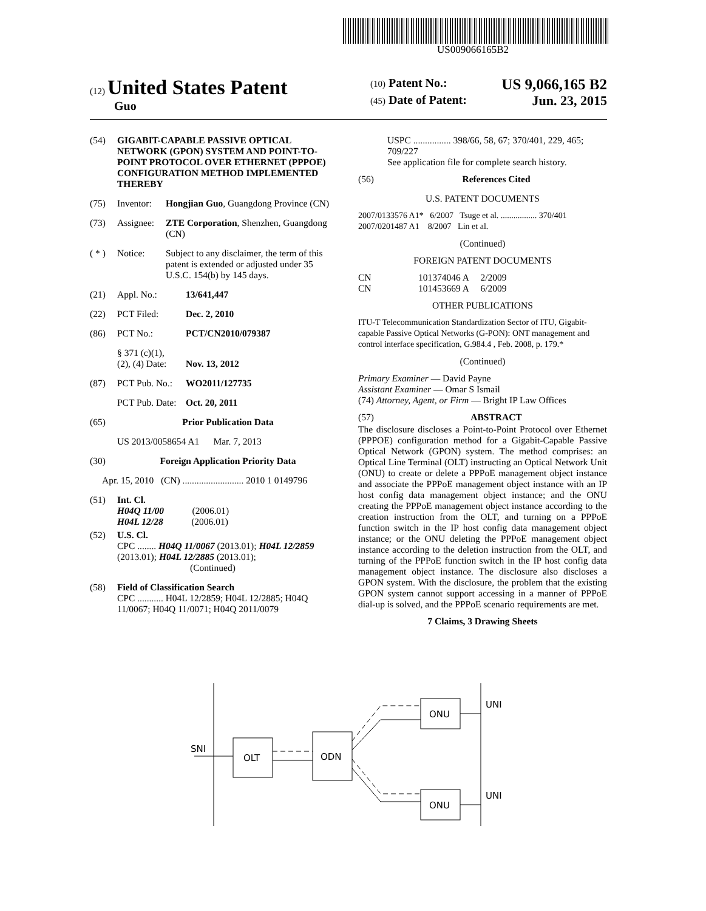US009066165B2
(12) United States Patent
Guo
(10) Patent No.: US 9,066,165 B2
(45) Date of Patent: Jun. 23, 2015
(54) GIGABIT-CAPABLE PASSIVE OPTICAL NETWORK (GPON) SYSTEM AND POINT-TO-POINT PROTOCOL OVER ETHERNET (PPPOE) CONFIGURATION METHOD IMPLEMENTED THEREBY
(75) Inventor: Hongjian Guo, Guangdong Province (CN)
(73) Assignee: ZTE Corporation, Shenzhen, Guangdong (CN)
( * ) Notice: Subject to any disclaimer, the term of this patent is extended or adjusted under 35 U.S.C. 154(b) by 145 days.
(21) Appl. No.: 13/641,447
(22) PCT Filed: Dec. 2, 2010
(86) PCT No.: PCT/CN2010/079387
§ 371 (c)(1),
(2), (4) Date:
Nov. 13, 2012
(87) PCT Pub. No.: WO2011/127735
PCT Pub. Date: Oct. 20, 2011
(65) Prior Publication Data
US 2013/0058654 A1 Mar. 7, 2013
(30) Foreign Application Priority Data
Apr. 15, 2010 (CN) .......................... 2010 1 0149796
(51) Int. Cl.
H04Q 11/00 (2006.01)
H04L 12/28 (2006.01)
(52) U.S. Cl.
CPC ........ H04Q 11/0067 (2013.01); H04L 12/2859 (2013.01); H04L 12/2885 (2013.01);
(Continued)
(58) Field of Classification Search
CPC ........... H04L 12/2859; H04L 12/2885; H04Q 11/0067; H04Q 11/0071; H04Q 2011/0079
USPC ................ 398/66, 58, 67; 370/401, 229, 465; 709/227
See application file for complete search history.
(56) References Cited
U.S. PATENT DOCUMENTS
2007/0133576 A1* 6/2007 Tsuge et al. ................. 370/401
2007/0201487 A1 8/2007 Lin et al.
(Continued)
FOREIGN PATENT DOCUMENTS
CN 101374046 A 2/2009
CN 101453669 A 6/2009
OTHER PUBLICATIONS
ITU-T Telecommunication Standardization Sector of ITU, Gigabit-capable Passive Optical Networks (G-PON): ONT management and control interface specification, G.984.4 , Feb. 2008, p. 179.*
(Continued)
Primary Examiner — David Payne
Assistant Examiner — Omar S Ismail
(74) Attorney, Agent, or Firm — Bright IP Law Offices
(57) ABSTRACT
The disclosure discloses a Point-to-Point Protocol over Ethernet (PPPOE) configuration method for a Gigabit-Capable Passive Optical Network (GPON) system. The method comprises: an Optical Line Terminal (OLT) instructing an Optical Network Unit (ONU) to create or delete a PPPoE management object instance and associate the PPPoE management object instance with an IP host config data management object instance; and the ONU creating the PPPoE management object instance according to the creation instruction from the OLT, and turning on a PPPoE function switch in the IP host config data management object instance; or the ONU deleting the PPPoE management object instance according to the deletion instruction from the OLT, and turning of the PPPoE function switch in the IP host config data management object instance. The disclosure also discloses a GPON system. With the disclosure, the problem that the existing GPON system cannot support accessing in a manner of PPPoE dial-up is solved, and the PPPoE scenario requirements are met.
7 Claims, 3 Drawing Sheets
SNI
OLT
ODN
ONU
ONU
UNI
UNI